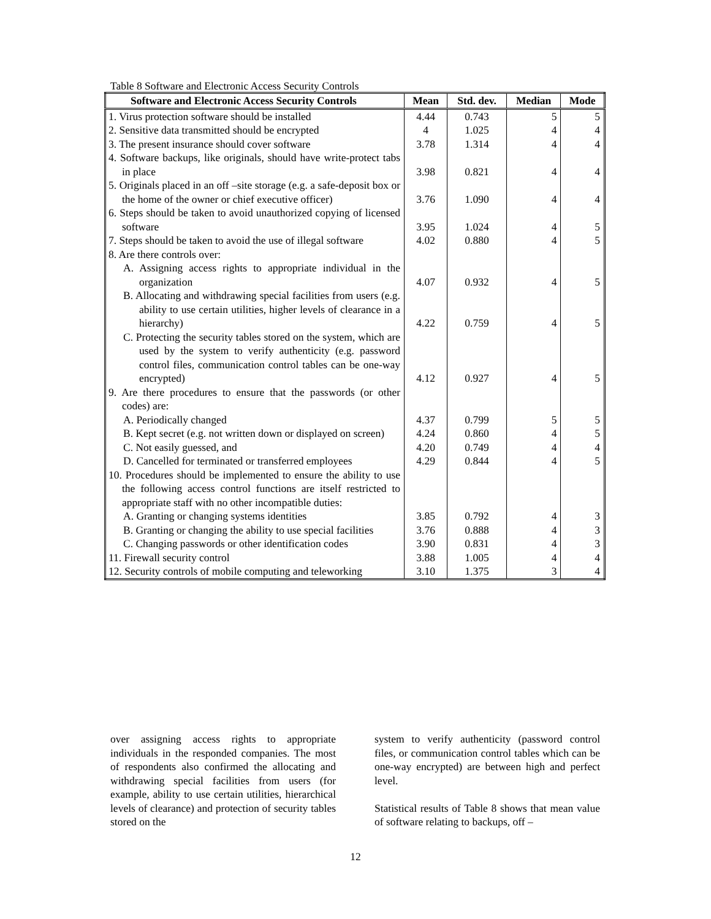Table 8 Software and Electronic Access Security Controls
| Software and Electronic Access Security Controls | Mean | Std. dev. | Median | Mode |
| --- | --- | --- | --- | --- |
| 1. Virus protection software should be installed | 4.44 | 0.743 | 5 | 5 |
| 2. Sensitive data transmitted should be encrypted | 4 | 1.025 | 4 | 4 |
| 3. The present insurance should cover software | 3.78 | 1.314 | 4 | 4 |
| 4. Software backups, like originals, should have write-protect tabs in place | 3.98 | 0.821 | 4 | 4 |
| 5. Originals placed in an off –site storage (e.g. a safe-deposit box or the home of the owner or chief executive officer) | 3.76 | 1.090 | 4 | 4 |
| 6. Steps should be taken to avoid unauthorized copying of licensed software | 3.95 | 1.024 | 4 | 5 |
| 7. Steps should be taken to avoid the use of illegal software | 4.02 | 0.880 | 4 | 5 |
| 8. Are there controls over: | | | | |
| A. Assigning access rights to appropriate individual in the organization | 4.07 | 0.932 | 4 | 5 |
| B. Allocating and withdrawing special facilities from users (e.g. ability to use certain utilities, higher levels of clearance in a hierarchy) | 4.22 | 0.759 | 4 | 5 |
| C. Protecting the security tables stored on the system, which are used by the system to verify authenticity (e.g. password control files, communication control tables can be one-way encrypted) | 4.12 | 0.927 | 4 | 5 |
| 9. Are there procedures to ensure that the passwords (or other codes) are: | | | | |
| A. Periodically changed | 4.37 | 0.799 | 5 | 5 |
| B. Kept secret (e.g. not written down or displayed on screen) | 4.24 | 0.860 | 4 | 5 |
| C. Not easily guessed, and | 4.20 | 0.749 | 4 | 4 |
| D. Cancelled for terminated or transferred employees | 4.29 | 0.844 | 4 | 5 |
| 10. Procedures should be implemented to ensure the ability to use the following access control functions are itself restricted to appropriate staff with no other incompatible duties: | | | | |
| A. Granting or changing systems identities | 3.85 | 0.792 | 4 | 3 |
| B. Granting or changing the ability to use special facilities | 3.76 | 0.888 | 4 | 3 |
| C. Changing passwords or other identification codes | 3.90 | 0.831 | 4 | 3 |
| 11. Firewall security control | 3.88 | 1.005 | 4 | 4 |
| 12. Security controls of mobile computing and teleworking | 3.10 | 1.375 | 3 | 4 |
over assigning access rights to appropriate individuals in the responded companies. The most of respondents also confirmed the allocating and withdrawing special facilities from users (for example, ability to use certain utilities, hierarchical levels of clearance) and protection of security tables stored on the
system to verify authenticity (password control files, or communication control tables which can be one-way encrypted) are between high and perfect level.
Statistical results of Table 8 shows that mean value of software relating to backups, off –
12